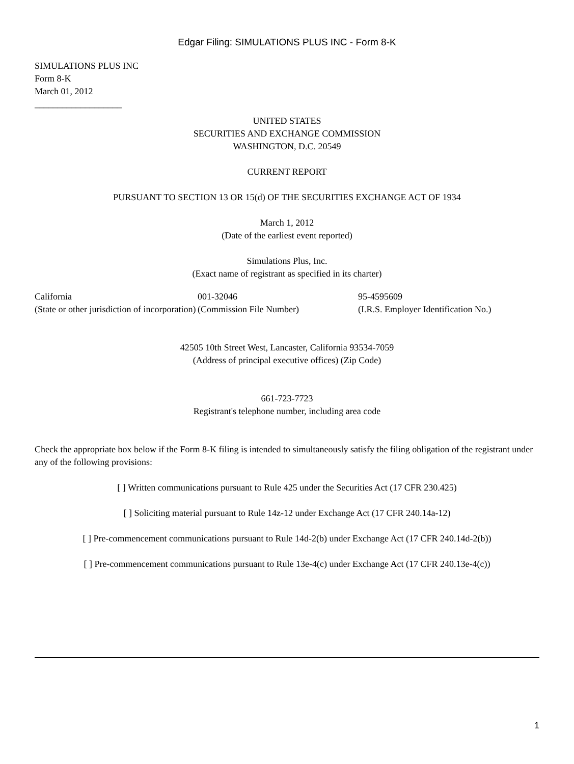Edgar Filing: SIMULATIONS PLUS INC - Form 8-K
SIMULATIONS PLUS INC
Form 8-K
March 01, 2012
___________________
UNITED STATES
SECURITIES AND EXCHANGE COMMISSION
WASHINGTON, D.C. 20549
CURRENT REPORT
PURSUANT TO SECTION 13 OR 15(d) OF THE SECURITIES EXCHANGE ACT OF 1934
March 1, 2012
(Date of the earliest event reported)
Simulations Plus, Inc.
(Exact name of registrant as specified in its charter)
| California (State or other jurisdiction of incorporation) | 001-32046 (Commission File Number) | 95-4595609 (I.R.S. Employer Identification No.) | |
42505 10th Street West, Lancaster, California 93534-7059
(Address of principal executive offices) (Zip Code)
661-723-7723
Registrant's telephone number, including area code
Check the appropriate box below if the Form 8-K filing is intended to simultaneously satisfy the filing obligation of the registrant under any of the following provisions:
[ ] Written communications pursuant to Rule 425 under the Securities Act (17 CFR 230.425)
[ ] Soliciting material pursuant to Rule 14z-12 under Exchange Act (17 CFR 240.14a-12)
[ ] Pre-commencement communications pursuant to Rule 14d-2(b) under Exchange Act (17 CFR 240.14d-2(b))
[ ] Pre-commencement communications pursuant to Rule 13e-4(c) under Exchange Act (17 CFR 240.13e-4(c))
1